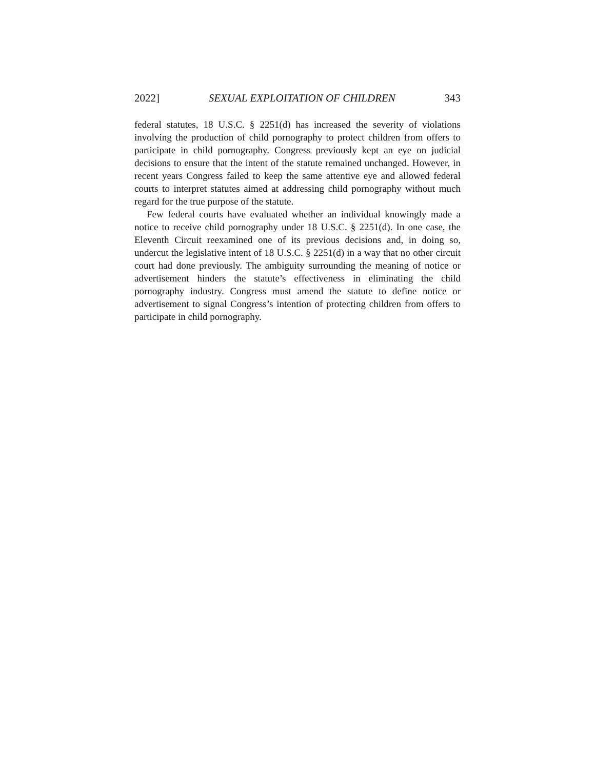2022] SEXUAL EXPLOITATION OF CHILDREN 343
federal statutes, 18 U.S.C. § 2251(d) has increased the severity of violations involving the production of child pornography to protect children from offers to participate in child pornography. Congress previously kept an eye on judicial decisions to ensure that the intent of the statute remained unchanged. However, in recent years Congress failed to keep the same attentive eye and allowed federal courts to interpret statutes aimed at addressing child pornography without much regard for the true purpose of the statute.
Few federal courts have evaluated whether an individual knowingly made a notice to receive child pornography under 18 U.S.C. § 2251(d). In one case, the Eleventh Circuit reexamined one of its previous decisions and, in doing so, undercut the legislative intent of 18 U.S.C. § 2251(d) in a way that no other circuit court had done previously. The ambiguity surrounding the meaning of notice or advertisement hinders the statute’s effectiveness in eliminating the child pornography industry. Congress must amend the statute to define notice or advertisement to signal Congress’s intention of protecting children from offers to participate in child pornography.